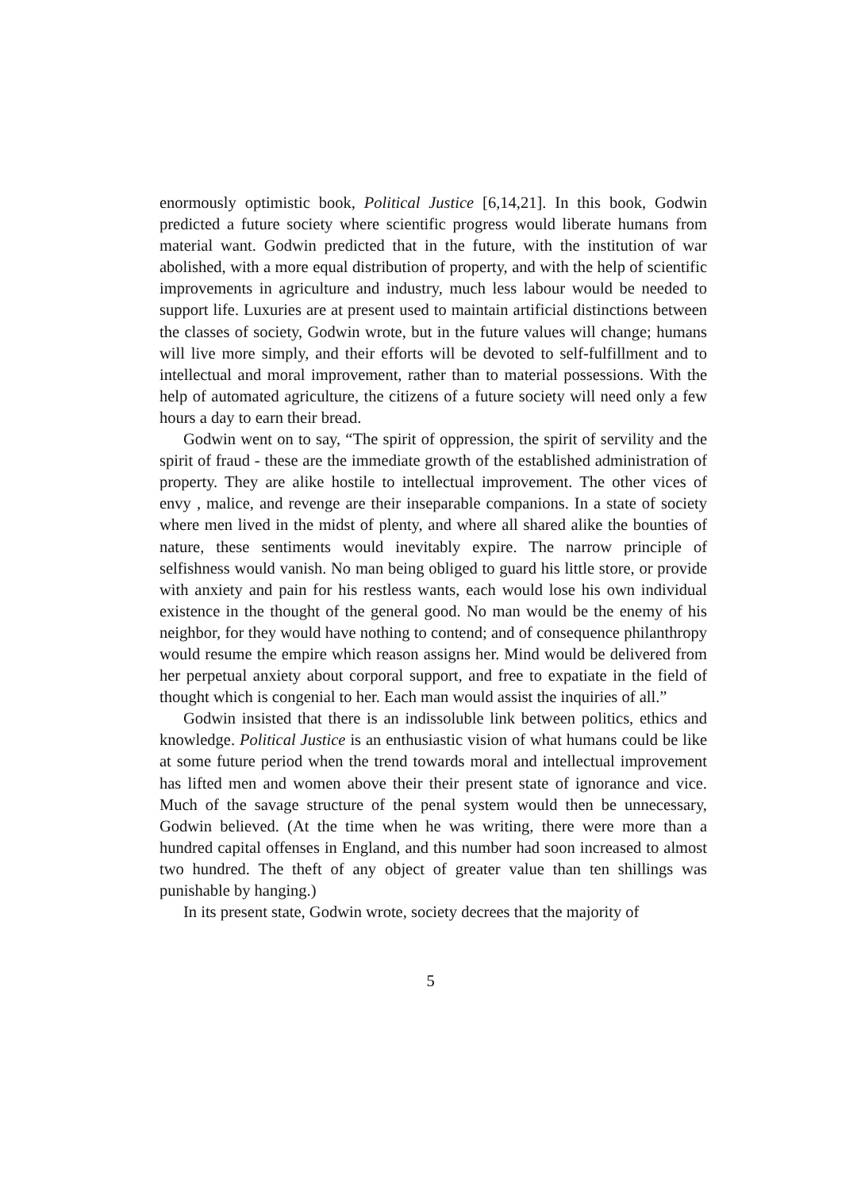enormously optimistic book, Political Justice [6,14,21]. In this book, Godwin predicted a future society where scientific progress would liberate humans from material want. Godwin predicted that in the future, with the institution of war abolished, with a more equal distribution of property, and with the help of scientific improvements in agriculture and industry, much less labour would be needed to support life. Luxuries are at present used to maintain artificial distinctions between the classes of society, Godwin wrote, but in the future values will change; humans will live more simply, and their efforts will be devoted to self-fulfillment and to intellectual and moral improvement, rather than to material possessions. With the help of automated agriculture, the citizens of a future society will need only a few hours a day to earn their bread.
Godwin went on to say, “The spirit of oppression, the spirit of servility and the spirit of fraud - these are the immediate growth of the established administration of property. They are alike hostile to intellectual improvement. The other vices of envy , malice, and revenge are their inseparable companions. In a state of society where men lived in the midst of plenty, and where all shared alike the bounties of nature, these sentiments would inevitably expire. The narrow principle of selfishness would vanish. No man being obliged to guard his little store, or provide with anxiety and pain for his restless wants, each would lose his own individual existence in the thought of the general good. No man would be the enemy of his neighbor, for they would have nothing to contend; and of consequence philanthropy would resume the empire which reason assigns her. Mind would be delivered from her perpetual anxiety about corporal support, and free to expatiate in the field of thought which is congenial to her. Each man would assist the inquiries of all.”
Godwin insisted that there is an indissoluble link between politics, ethics and knowledge. Political Justice is an enthusiastic vision of what humans could be like at some future period when the trend towards moral and intellectual improvement has lifted men and women above their their present state of ignorance and vice. Much of the savage structure of the penal system would then be unnecessary, Godwin believed. (At the time when he was writing, there were more than a hundred capital offenses in England, and this number had soon increased to almost two hundred. The theft of any object of greater value than ten shillings was punishable by hanging.)
In its present state, Godwin wrote, society decrees that the majority of
5